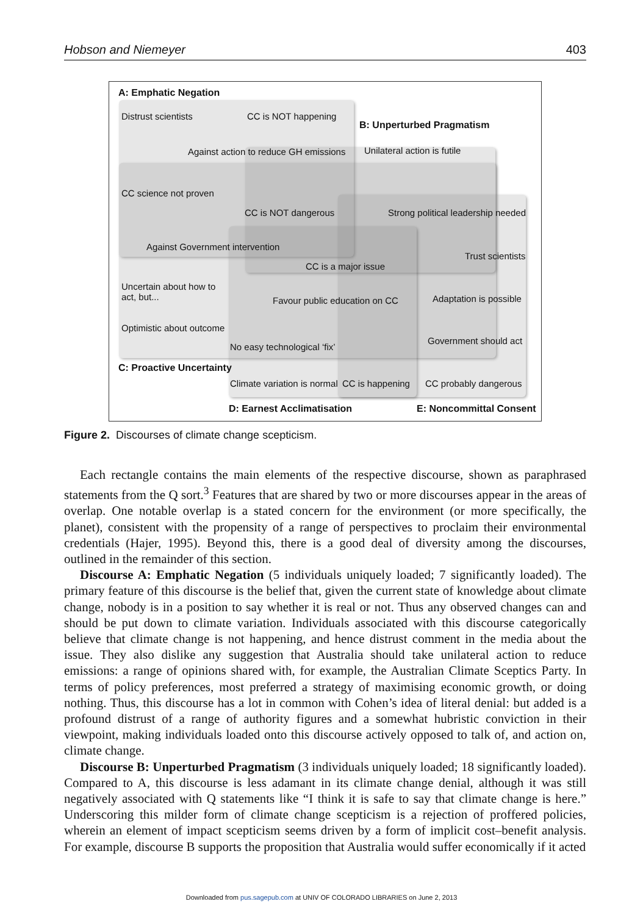Hobson and Niemeyer 403
A: Emphatic Negation
Distrust scientists CC is NOT happening
B: Unperturbed Pragmatism
Against action to reduce GH emissions Unilateral action is futile
CC science not proven
CC is NOT dangerous Strong political leadership needed
Against Government intervention
Trust scientists
CC is a major issue
Uncertain about how to
act, but...
Favour public education on CC Adaptation is possible
Optimistic about outcome
Government should act
No easy technological ‘fix’
C: Proactive Uncertainty
Climate variation is normal CC is happening CC probably dangerous
D: Earnest Acclimatisation E: Noncommittal Consent
Figure 2. Discourses of climate change scepticism.
Each rectangle contains the main elements of the respective discourse, shown as paraphrased statements from the Q sort.<sup>3</sup> Features that are shared by two or more discourses appear in the areas of overlap. One notable overlap is a stated concern for the environment (or more specifically, the planet), consistent with the propensity of a range of perspectives to proclaim their environmental credentials (Hajer, 1995). Beyond this, there is a good deal of diversity among the discourses, outlined in the remainder of this section.
Discourse A: Emphatic Negation (5 individuals uniquely loaded; 7 significantly loaded). The primary feature of this discourse is the belief that, given the current state of knowledge about climate change, nobody is in a position to say whether it is real or not. Thus any observed changes can and should be put down to climate variation. Individuals associated with this discourse categorically believe that climate change is not happening, and hence distrust comment in the media about the issue. They also dislike any suggestion that Australia should take unilateral action to reduce emissions: a range of opinions shared with, for example, the Australian Climate Sceptics Party. In terms of policy prefer­ences, most preferred a strategy of maximising economic growth, or doing nothing. Thus, this discourse has a lot in common with Cohen’s idea of literal denial: but added is a profound distrust of a range of authority figures and a somewhat hubristic conviction in their viewpoint, making individuals loaded onto this discourse actively opposed to talk of, and action on, climate change.
Discourse B: Unperturbed Pragmatism (3 individuals uniquely loaded; 18 significantly loaded). Compared to A, this discourse is less adamant in its climate change denial, although it was still negatively associated with Q statements like “I think it is safe to say that climate change is here.” Underscoring this milder form of climate change scepticism is a rejection of proffered policies, wherein an element of impact scepticism seems driven by a form of implicit cost–benefit analysis. For example, discourse B supports the proposition that Australia would suffer economically if it acted
Downloaded from pus.sagepub.com at UNIV OF COLORADO LIBRARIES on June 2, 2013